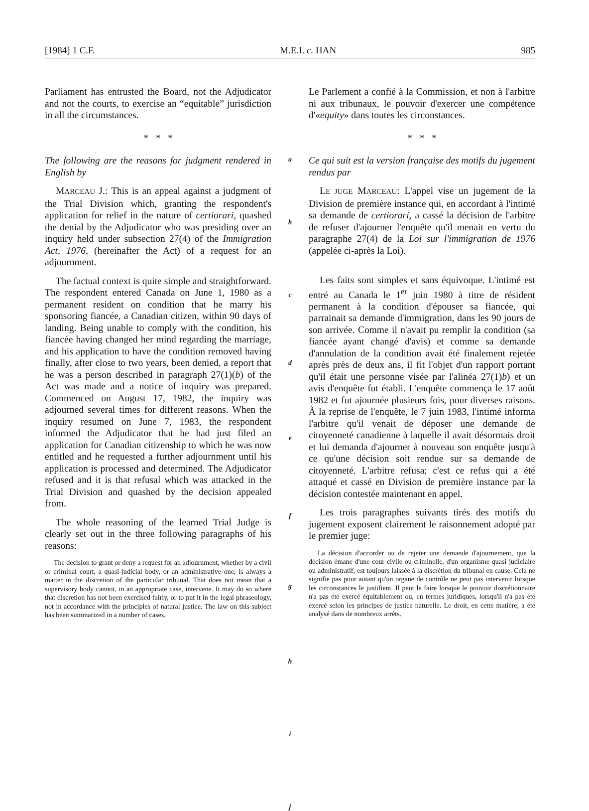[1984] 1 C.F. M.E.I. c. HAN 985
Parliament has entrusted the Board, not the Adjudicator and not the courts, to exercise an “equitable” jurisdiction in all the circumstances.
* * *
The following are the reasons for judgment rendered in English by
MARCEAU J.: This is an appeal against a judgment of the Trial Division which, granting the respondent's application for relief in the nature of certiorari, quashed the denial by the Adjudicator who was presiding over an inquiry held under subsection 27(4) of the Immigration Act, 1976, (hereinafter the Act) of a request for an adjournment.
The factual context is quite simple and straightforward. The respondent entered Canada on June 1, 1980 as a permanent resident on condition that he marry his sponsoring fiancée, a Canadian citizen, within 90 days of landing. Being unable to comply with the condition, his fiancée having changed her mind regarding the marriage, and his application to have the condition removed having finally, after close to two years, been denied, a report that he was a person described in paragraph 27(1)(b) of the Act was made and a notice of inquiry was prepared. Commenced on August 17, 1982, the inquiry was adjourned several times for different reasons. When the inquiry resumed on June 7, 1983, the respondent informed the Adjudicator that he had just filed an application for Canadian citizenship to which he was now entitled and he requested a further adjournment until his application is processed and determined. The Adjudicator refused and it is that refusal which was attacked in the Trial Division and quashed by the decision appealed from.
The whole reasoning of the learned Trial Judge is clearly set out in the three following paragraphs of his reasons:
The decision to grant or deny a request for an adjournment, whether by a civil or criminal court, a quasi-judicial body, or an administrative one, is always a matter in the discretion of the particular tribunal. That does not mean that a supervisory body cannot, in an appropriate case, intervene. It may do so where that discretion has not been exercised fairly, or to put it in the legal phraseology, not in accordance with the principles of natural justice. The law on this subject has been summarized in a number of cases.
a
b
c
d
e
f
g
h
i
j
Le Parlement a confié à la Commission, et non à l'arbitre ni aux tribunaux, le pouvoir d'exercer une compétence d'«equity» dans toutes les circonstances.
* * *
Ce qui suit est la version française des motifs du jugement rendus par
LE JUGE MARCEAU: L'appel vise un jugement de la Division de première instance qui, en accordant à l'intimé sa demande de certiorari, a cassé la décision de l'arbitre de refuser d'ajourner l'enquête qu'il menait en vertu du paragraphe 27(4) de la Loi sur l'immigration de 1976 (appelée ci-après la Loi).
Les faits sont simples et sans équivoque. L'intimé est entré au Canada le 1<sup>er</sup> juin 1980 à titre de résident permanent à la condition d'épouser sa fiancée, qui parrainait sa demande d'immigration, dans les 90 jours de son arrivée. Comme il n'avait pu remplir la condition (sa fiancée ayant changé d'avis) et comme sa demande d'annulation de la condition avait été finalement rejetée après près de deux ans, il fit l'objet d'un rapport portant qu'il était une personne visée par l'alinéa 27(1)b) et un avis d'enquête fut établi. L'enquête commença le 17 août 1982 et fut ajournée plusieurs fois, pour diverses raisons. À la reprise de l'enquête, le 7 juin 1983, l'intimé informa l'arbitre qu'il venait de déposer une demande de citoyenneté canadienne à laquelle il avait désormais droit et lui demanda d'ajourner à nouveau son enquête jusqu'à ce qu'une décision soit rendue sur sa demande de citoyenneté. L'arbitre refusa; c'est ce refus qui a été attaqué et cassé en Division de première instance par la décision contestée maintenant en appel.
Les trois paragraphes suivants tirés des motifs du jugement exposent clairement le raisonnement adopté par le premier juge:
La décision d'accorder ou de rejeter une demande d'ajournement, que la décision émane d'une cour civile ou criminelle, d'un organisme quasi judiciaire ou administratif, est toujours laissée à la discrétion du tribunal en cause. Cela ne signifie pas pour autant qu'un organe de contrôle ne peut pas intervenir lorsque les circonstances le justifient. Il peut le faire lorsque le pouvoir discrétionnaire n'a pas été exercé équitablement ou, en termes juridiques, lorsqu'il n'a pas été exercé selon les principes de justice naturelle. Le droit, en cette matière, a été analysé dans de nombreux arrêts.